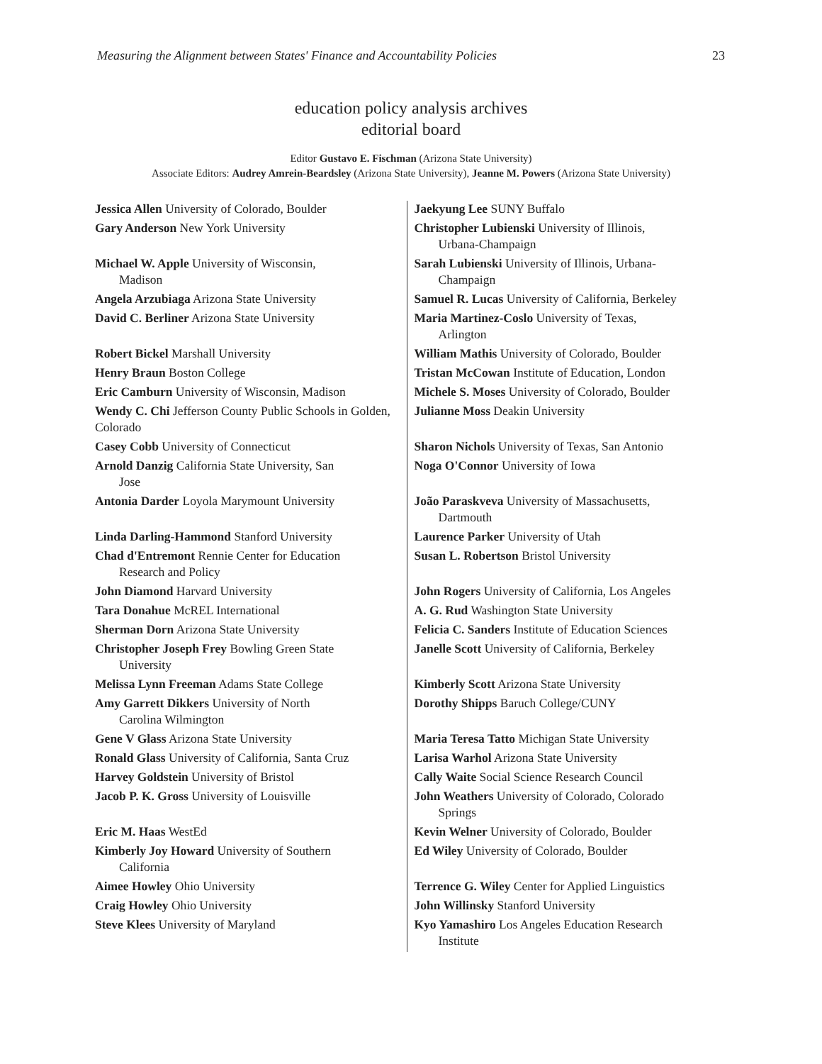Measuring the Alignment between States' Finance and Accountability Policies 23
education policy analysis archives
editorial board
Editor Gustavo E. Fischman (Arizona State University)
Associate Editors: Audrey Amrein-Beardsley (Arizona State University), Jeanne M. Powers (Arizona State University)
| Jessica Allen University of Colorado, Boulder | Jaekyung Lee SUNY Buffalo |
| Gary Anderson New York University | Christopher Lubienski University of Illinois, Urbana-Champaign |
| Michael W. Apple University of Wisconsin, Madison | Sarah Lubienski University of Illinois, Urbana- Champaign |
| Angela Arzubiaga Arizona State University | Samuel R. Lucas University of California, Berkeley |
| David C. Berliner Arizona State University | Maria Martinez-Coslo University of Texas, Arlington |
| Robert Bickel Marshall University | William Mathis University of Colorado, Boulder |
| Henry Braun Boston College | Tristan McCowan Institute of Education, London |
| Eric Camburn University of Wisconsin, Madison | Michele S. Moses University of Colorado, Boulder |
| Wendy C. Chi Jefferson County Public Schools in Golden, Colorado | Julianne Moss Deakin University |
| Casey Cobb University of Connecticut | Sharon Nichols University of Texas, San Antonio |
| Arnold Danzig California State University, San Jose | Noga O'Connor University of Iowa |
| Antonia Darder Loyola Marymount University | João Paraskveva University of Massachusetts, Dartmouth |
| Linda Darling-Hammond Stanford University | Laurence Parker University of Utah |
| Chad d'Entremont Rennie Center for Education Research and Policy | Susan L. Robertson Bristol University |
| John Diamond Harvard University | John Rogers University of California, Los Angeles |
| Tara Donahue McREL International | A. G. Rud Washington State University |
| Sherman Dorn Arizona State University | Felicia C. Sanders Institute of Education Sciences |
| Christopher Joseph Frey Bowling Green State University | Janelle Scott University of California, Berkeley |
| Melissa Lynn Freeman Adams State College | Kimberly Scott Arizona State University |
| Amy Garrett Dikkers University of North Carolina Wilmington | Dorothy Shipps Baruch College/CUNY |
| Gene V Glass Arizona State University | Maria Teresa Tatto Michigan State University |
| Ronald Glass University of California, Santa Cruz | Larisa Warhol Arizona State University |
| Harvey Goldstein University of Bristol | Cally Waite Social Science Research Council |
| Jacob P. K. Gross University of Louisville | John Weathers University of Colorado, Colorado Springs |
| Eric M. Haas WestEd | Kevin Welner University of Colorado, Boulder |
| Kimberly Joy Howard University of Southern California | Ed Wiley University of Colorado, Boulder |
| Aimee Howley Ohio University | Terrence G. Wiley Center for Applied Linguistics |
| Craig Howley Ohio University | John Willinsky Stanford University |
| Steve Klees University of Maryland | Kyo Yamashiro Los Angeles Education Research Institute |